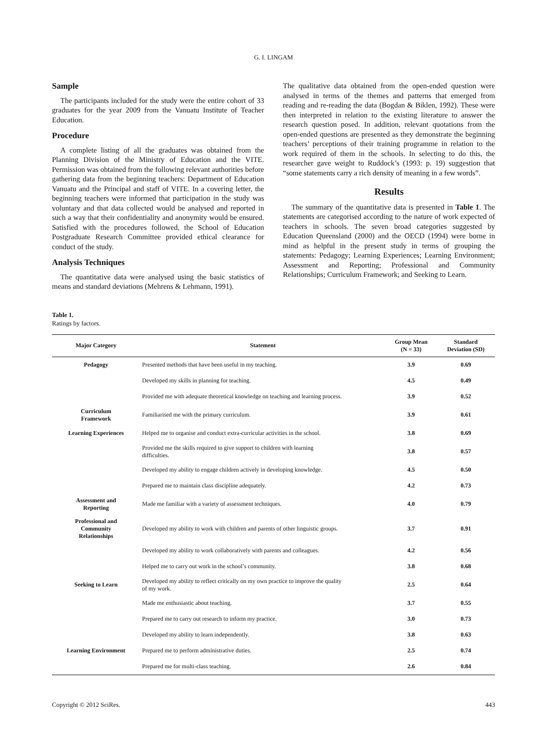G. I. LINGAM
Sample
The participants included for the study were the entire cohort of 33 graduates for the year 2009 from the Vanuatu Institute of Teacher Education.
Procedure
A complete listing of all the graduates was obtained from the Planning Division of the Ministry of Education and the VITE. Permission was obtained from the following relevant authorities before gathering data from the beginning teachers: Department of Education Vanuatu and the Principal and staff of VITE. In a covering letter, the beginning teachers were informed that participation in the study was voluntary and that data collected would be analysed and reported in such a way that their confidentiality and anonymity would be ensured. Satisfied with the procedures followed, the School of Education Postgraduate Research Committee provided ethical clearance for conduct of the study.
Analysis Techniques
The quantitative data were analysed using the basic statistics of means and standard deviations (Mehrens & Lehmann, 1991).
The qualitative data obtained from the open-ended question were analysed in terms of the themes and patterns that emerged from reading and re-reading the data (Bogdan & Biklen, 1992). These were then interpreted in relation to the existing literature to answer the research question posed. In addition, relevant quotations from the open-ended questions are presented as they demonstrate the beginning teachers’ perceptions of their training programme in relation to the work required of them in the schools. In selecting to do this, the researcher gave weight to Ruddock’s (1993: p. 19) suggestion that “some statements carry a rich density of meaning in a few words”.
Results
The summary of the quantitative data is presented in Table 1. The statements are categorised according to the nature of work expected of teachers in schools. The seven broad categories suggested by Education Queensland (2000) and the OECD (1994) were borne in mind as helpful in the present study in terms of grouping the statements: Pedagogy; Learning Experiences; Learning Environment; Assessment and Reporting; Professional and Community Relationships; Curriculum Framework; and Seeking to Learn.
Table 1.
Ratings by factors.
| Major Category | Statement | Group Mean (N = 33) | Standard Deviation (SD) |
| --- | --- | --- | --- |
| Pedagogy | Presented methods that have been useful in my teaching. | 3.9 | 0.69 |
| | Developed my skills in planning for teaching. | 4.5 | 0.49 |
| | Provided me with adequate theoretical knowledge on teaching and learning process. | 3.9 | 0.52 |
| Curriculum Framework | Familiarised me with the primary curriculum. | 3.9 | 0.61 |
| Learning Experiences | Helped me to organise and conduct extra-curricular activities in the school. | 3.8 | 0.69 |
| | Provided me the skills required to give support to children with learning difficulties. | 3.8 | 0.57 |
| | Developed my ability to engage children actively in developing knowledge. | 4.5 | 0.50 |
| | Prepared me to maintain class discipline adequately. | 4.2 | 0.73 |
| Assessment and Reporting | Made me familiar with a variety of assessment techniques. | 4.0 | 0.79 |
| Professional and Community Relationships | Developed my ability to work with children and parents of other linguistic groups. | 3.7 | 0.91 |
| | Developed my ability to work collaboratively with parents and colleagues. | 4.2 | 0.56 |
| | Helped me to carry out work in the school’s community. | 3.8 | 0.68 |
| Seeking to Learn | Developed my ability to reflect critically on my own practice to improve the quality of my work. | 2.5 | 0.64 |
| | Made me enthusiastic about teaching. | 3.7 | 0.55 |
| | Prepared me to carry out research to inform my practice. | 3.0 | 0.73 |
| | Developed my ability to learn independently. | 3.8 | 0.63 |
| Learning Environment | Prepared me to perform administrative duties. | 2.5 | 0.74 |
| | Prepared me for multi-class teaching. | 2.6 | 0.84 |
Copyright © 2012 SciRes. 443